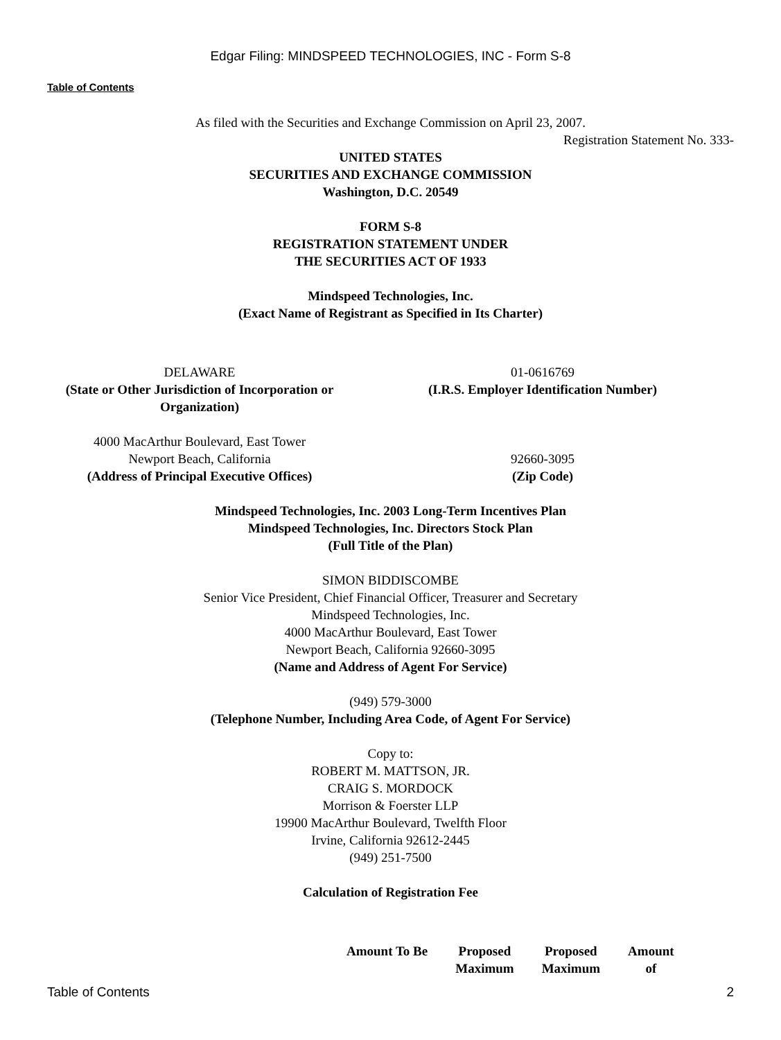Edgar Filing: MINDSPEED TECHNOLOGIES, INC - Form S-8
Table of Contents
As filed with the Securities and Exchange Commission on April 23, 2007.
Registration Statement No. 333-
UNITED STATES
SECURITIES AND EXCHANGE COMMISSION
Washington, D.C. 20549
FORM S-8
REGISTRATION STATEMENT UNDER
THE SECURITIES ACT OF 1933
Mindspeed Technologies, Inc.
(Exact Name of Registrant as Specified in Its Charter)
DELAWARE
(State or Other Jurisdiction of Incorporation or Organization)
01-0616769
(I.R.S. Employer Identification Number)
4000 MacArthur Boulevard, East Tower
Newport Beach, California
(Address of Principal Executive Offices)
92660-3095
(Zip Code)
Mindspeed Technologies, Inc. 2003 Long-Term Incentives Plan
Mindspeed Technologies, Inc. Directors Stock Plan
(Full Title of the Plan)
SIMON BIDDISCOMBE
Senior Vice President, Chief Financial Officer, Treasurer and Secretary
Mindspeed Technologies, Inc.
4000 MacArthur Boulevard, East Tower
Newport Beach, California 92660-3095
(Name and Address of Agent For Service)
(949) 579-3000
(Telephone Number, Including Area Code, of Agent For Service)
Copy to:
ROBERT M. MATTSON, JR.
CRAIG S. MORDOCK
Morrison & Foerster LLP
19900 MacArthur Boulevard, Twelfth Floor
Irvine, California 92612-2445
(949) 251-7500
Calculation of Registration Fee
| Amount To Be | Proposed Maximum | Proposed Maximum | Amount of |
| --- | --- | --- | --- |
Table of Contents 2